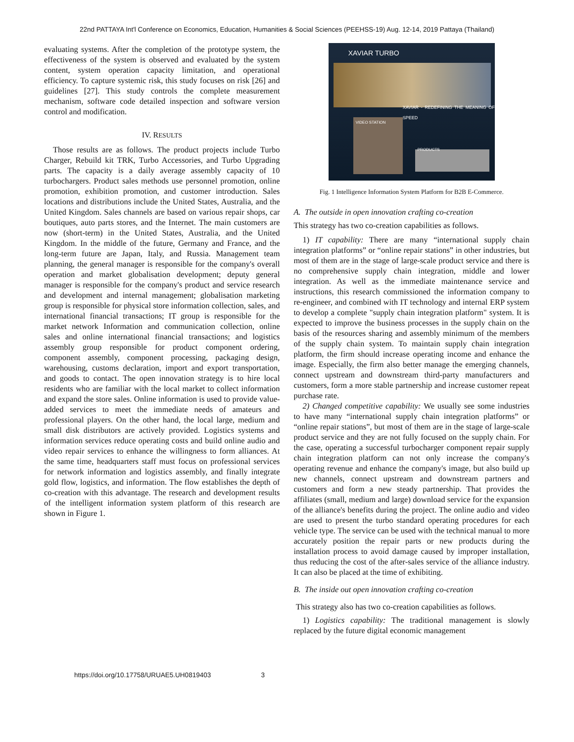22nd PATTAYA Int'l Conference on Economics, Education, Humanities & Social Sciences (PEEHSS-19) Aug. 12-14, 2019 Pattaya (Thailand)
evaluating systems. After the completion of the prototype system, the effectiveness of the system is observed and evaluated by the system content, system operation capacity limitation, and operational efficiency. To capture systemic risk, this study focuses on risk [26] and guidelines [27]. This study controls the complete measurement mechanism, software code detailed inspection and software version control and modification.
IV. RESULTS
Those results are as follows. The product projects include Turbo Charger, Rebuild kit TRK, Turbo Accessories, and Turbo Upgrading parts. The capacity is a daily average assembly capacity of 10 turbochargers. Product sales methods use personnel promotion, online promotion, exhibition promotion, and customer introduction. Sales locations and distributions include the United States, Australia, and the United Kingdom. Sales channels are based on various repair shops, car boutiques, auto parts stores, and the Internet. The main customers are now (short-term) in the United States, Australia, and the United Kingdom. In the middle of the future, Germany and France, and the long-term future are Japan, Italy, and Russia. Management team planning, the general manager is responsible for the company's overall operation and market globalisation development; deputy general manager is responsible for the company's product and service research and development and internal management; globalisation marketing group is responsible for physical store information collection, sales, and international financial transactions; IT group is responsible for the market network Information and communication collection, online sales and online international financial transactions; and logistics assembly group responsible for product component ordering, component assembly, component processing, packaging design, warehousing, customs declaration, import and export transportation, and goods to contact. The open innovation strategy is to hire local residents who are familiar with the local market to collect information and expand the store sales. Online information is used to provide value-added services to meet the immediate needs of amateurs and professional players. On the other hand, the local large, medium and small disk distributors are actively provided. Logistics systems and information services reduce operating costs and build online audio and video repair services to enhance the willingness to form alliances. At the same time, headquarters staff must focus on professional services for network information and logistics assembly, and finally integrate gold flow, logistics, and information. The flow establishes the depth of co-creation with this advantage. The research and development results of the intelligent information system platform of this research are shown in Figure 1.
XAVIAR TURBO
XAVIAR - REDEFINING THE MEANING OF SPEED
VIDEO STATION
PRODUCTS
Fig. 1 Intelligence Information System Platform for B2B E-Commerce.
A. The outside in open innovation crafting co-creation
This strategy has two co-creation capabilities as follows.
1) IT capability: There are many “international supply chain integration platforms” or “online repair stations” in other industries, but most of them are in the stage of large-scale product service and there is no comprehensive supply chain integration, middle and lower integration. As well as the immediate maintenance service and instructions, this research commissioned the information company to re-engineer, and combined with IT technology and internal ERP system to develop a complete "supply chain integration platform" system. It is expected to improve the business processes in the supply chain on the basis of the resources sharing and assembly minimum of the members of the supply chain system. To maintain supply chain integration platform, the firm should increase operating income and enhance the image. Especially, the firm also better manage the emerging channels, connect upstream and downstream third-party manufacturers and customers, form a more stable partnership and increase customer repeat purchase rate.
2) Changed competitive capability: We usually see some industries to have many “international supply chain integration platforms” or “online repair stations”, but most of them are in the stage of large-scale product service and they are not fully focused on the supply chain. For the case, operating a successful turbocharger component repair supply chain integration platform can not only increase the company's operating revenue and enhance the company's image, but also build up new channels, connect upstream and downstream partners and customers and form a new steady partnership. That provides the affiliates (small, medium and large) download service for the expansion of the alliance's benefits during the project. The online audio and video are used to present the turbo standard operating procedures for each vehicle type. The service can be used with the technical manual to more accurately position the repair parts or new products during the installation process to avoid damage caused by improper installation, thus reducing the cost of the after-sales service of the alliance industry. It can also be placed at the time of exhibiting.
B. The inside out open innovation crafting co-creation
This strategy also has two co-creation capabilities as follows.
1) Logistics capability: The traditional management is slowly replaced by the future digital economic management
https://doi.org/10.17758/URUAE5.UH0819403 3